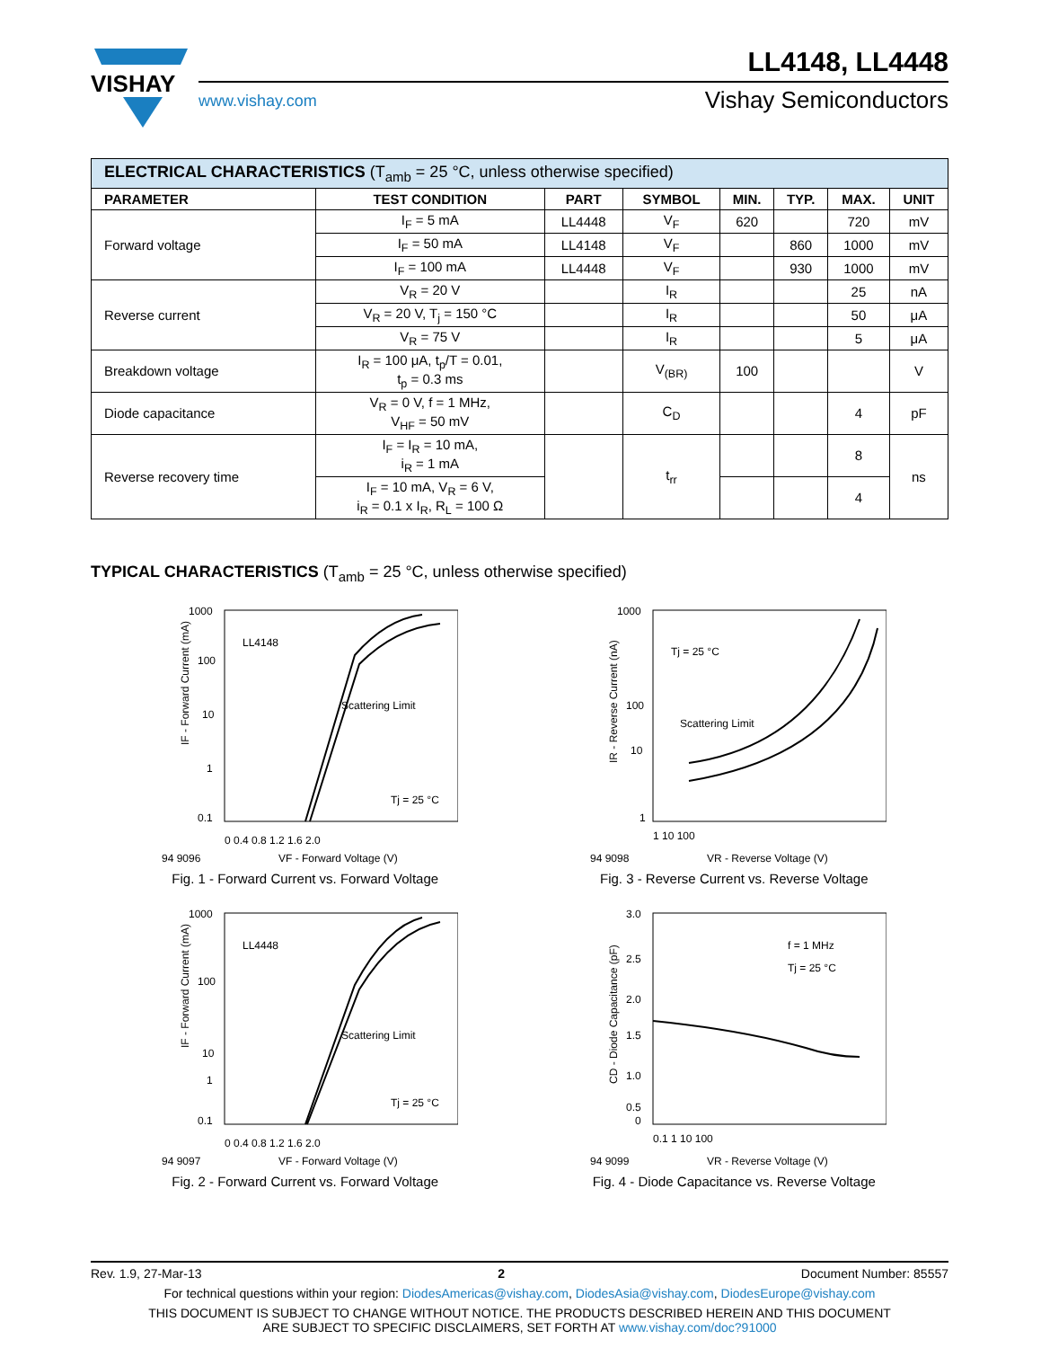VISHAY
LL4148, LL4448
www.vishay.com
Vishay Semiconductors
| ELECTRICAL CHARACTERISTICS (T<sub>amb</sub> = 25 °C, unless otherwise specified) | | | | | | | |
| PARAMETER | TEST CONDITION | PART | SYMBOL | MIN. | TYP. | MAX. | UNIT |
| Forward voltage | I<sub>F</sub> = 5 mA | LL4448 | V<sub>F</sub> | 620 | | 720 | mV |
| | I<sub>F</sub> = 50 mA | LL4148 | V<sub>F</sub> | | 860 | 1000 | mV |
| | I<sub>F</sub> = 100 mA | LL4448 | V<sub>F</sub> | | 930 | 1000 | mV |
| Reverse current | V<sub>R</sub> = 20 V | | I<sub>R</sub> | | | 25 | nA |
| | V<sub>R</sub> = 20 V, T<sub>j</sub> = 150 °C | | I<sub>R</sub> | | | 50 | μA |
| | V<sub>R</sub> = 75 V | | I<sub>R</sub> | | | 5 | μA |
| Breakdown voltage | I<sub>R</sub> = 100 μA, t<sub>p</sub>/T = 0.01, t<sub>p</sub> = 0.3 ms | | V<sub>(BR)</sub> | 100 | | | V |
| Diode capacitance | V<sub>R</sub> = 0 V, f = 1 MHz, V<sub>HF</sub> = 50 mV | | C<sub>D</sub> | | | 4 | pF |
| Reverse recovery time | I<sub>F</sub> = I<sub>R</sub> = 10 mA, i<sub>R</sub> = 1 mA | | t<sub>rr</sub> | | | 8 | ns |
| | I<sub>F</sub> = 10 mA, V<sub>R</sub> = 6 V, i<sub>R</sub> = 0.1 x I<sub>R</sub>, R<sub>L</sub> = 100 Ω | | | | | 4 | |
TYPICAL CHARACTERISTICS (T<sub>amb</sub> = 25 °C, unless otherwise specified)
LL4148
Scattering Limit
Tj = 25 °C
1000
100
10
1
0.1
0 0.4 0.8 1.2 1.6 2.0
94 9096
VF - Forward Voltage (V)
IF - Forward Current (mA)
Fig. 1 - Forward Current vs. Forward Voltage
Tj = 25 °C
Scattering Limit
1000
100
10
1
1 10 100
94 9098
VR - Reverse Voltage (V)
IR - Reverse Current (nA)
Fig. 3 - Reverse Current vs. Reverse Voltage
LL4448
Scattering Limit
Tj = 25 °C
1000
100
10
1
0.1
0 0.4 0.8 1.2 1.6 2.0
94 9097
VF - Forward Voltage (V)
IF - Forward Current (mA)
Fig. 2 - Forward Current vs. Forward Voltage
f = 1 MHz
Tj = 25 °C
3.0
2.5
2.0
1.5
1.0
0.5
0
0.1 1 10 100
94 9099
VR - Reverse Voltage (V)
CD - Diode Capacitance (pF)
Fig. 4 - Diode Capacitance vs. Reverse Voltage
Rev. 1.9, 27-Mar-13 2 Document Number: 85557
For technical questions within your region: DiodesAmericas@vishay.com, DiodesAsia@vishay.com, DiodesEurope@vishay.com
THIS DOCUMENT IS SUBJECT TO CHANGE WITHOUT NOTICE. THE PRODUCTS DESCRIBED HEREIN AND THIS DOCUMENT
ARE SUBJECT TO SPECIFIC DISCLAIMERS, SET FORTH AT www.vishay.com/doc?91000